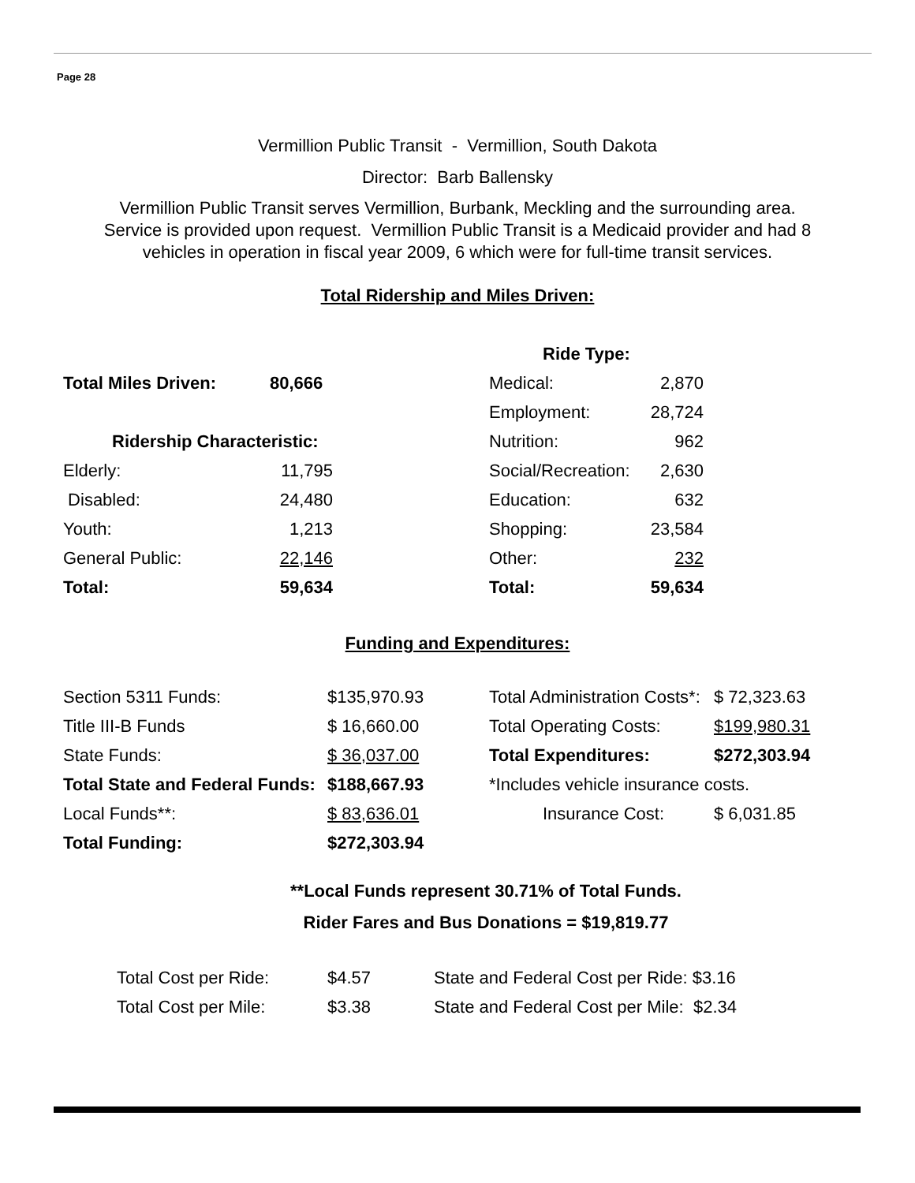Page 28
Vermillion Public Transit - Vermillion, South Dakota
Director: Barb Ballensky
Vermillion Public Transit serves Vermillion, Burbank, Meckling and the surrounding area.
Service is provided upon request. Vermillion Public Transit is a Medicaid provider and had 8
vehicles in operation in fiscal year 2009, 6 which were for full-time transit services.
Total Ridership and Miles Driven:
| | | | Ride Type: | |
| Total Miles Driven: | 80,666 | | Medical: | 2,870 |
| | | | Employment: | 28,724 |
| Ridership Characteristic: | | | Nutrition: | 962 |
| Elderly: | 11,795 | | Social/Recreation: | 2,630 |
| Disabled: | 24,480 | | Education: | 632 |
| Youth: | 1,213 | | Shopping: | 23,584 |
| General Public: | 22,146 | | Other: | 232 |
| Total: | 59,634 | | Total: | 59,634 |
Funding and Expenditures:
| Section 5311 Funds: | $135,970.93 | Total Administration Costs*: | $ 72,323.63 |
| Title III-B Funds | $ 16,660.00 | Total Operating Costs: | $199,980.31 |
| State Funds: | $ 36,037.00 | Total Expenditures: | $272,303.94 |
| Total State and Federal Funds: | $188,667.93 | *Includes vehicle insurance costs. | |
| Local Funds**: | $ 83,636.01 | Insurance Cost: | $ 6,031.85 |
| Total Funding: | $272,303.94 | | |
**Local Funds represent 30.71% of Total Funds.
Rider Fares and Bus Donations = $19,819.77
| Total Cost per Ride: | $4.57 | State and Federal Cost per Ride: $3.16 |
| Total Cost per Mile: | $3.38 | State and Federal Cost per Mile: $2.34 |